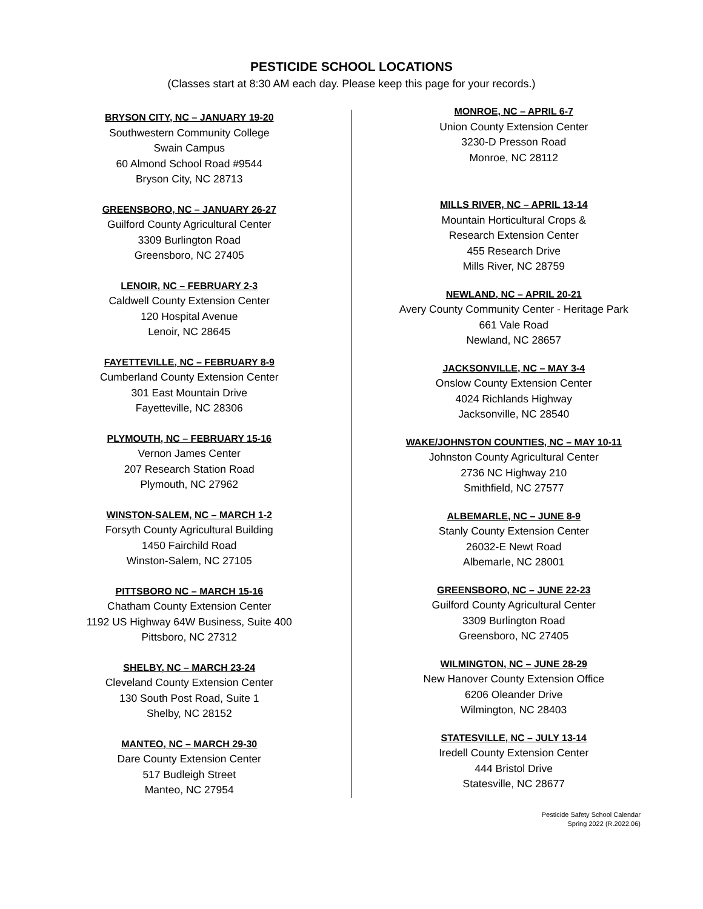PESTICIDE SCHOOL LOCATIONS
(Classes start at 8:30 AM each day. Please keep this page for your records.)
BRYSON CITY, NC – JANUARY 19-20
Southwestern Community College
Swain Campus
60 Almond School Road #9544
Bryson City, NC 28713
GREENSBORO, NC – JANUARY 26-27
Guilford County Agricultural Center
3309 Burlington Road
Greensboro, NC 27405
LENOIR, NC – FEBRUARY 2-3
Caldwell County Extension Center
120 Hospital Avenue
Lenoir, NC 28645
FAYETTEVILLE, NC – FEBRUARY 8-9
Cumberland County Extension Center
301 East Mountain Drive
Fayetteville, NC 28306
PLYMOUTH, NC – FEBRUARY 15-16
Vernon James Center
207 Research Station Road
Plymouth, NC 27962
WINSTON-SALEM, NC – MARCH 1-2
Forsyth County Agricultural Building
1450 Fairchild Road
Winston-Salem, NC 27105
PITTSBORO NC – MARCH 15-16
Chatham County Extension Center
1192 US Highway 64W Business, Suite 400
Pittsboro, NC 27312
SHELBY, NC – MARCH 23-24
Cleveland County Extension Center
130 South Post Road, Suite 1
Shelby, NC 28152
MANTEO, NC – MARCH 29-30
Dare County Extension Center
517 Budleigh Street
Manteo, NC 27954
MONROE, NC – APRIL 6-7
Union County Extension Center
3230-D Presson Road
Monroe, NC 28112
MILLS RIVER, NC – APRIL 13-14
Mountain Horticultural Crops &
Research Extension Center
455 Research Drive
Mills River, NC 28759
NEWLAND, NC – APRIL 20-21
Avery County Community Center - Heritage Park
661 Vale Road
Newland, NC 28657
JACKSONVILLE, NC – MAY 3-4
Onslow County Extension Center
4024 Richlands Highway
Jacksonville, NC 28540
WAKE/JOHNSTON COUNTIES, NC – MAY 10-11
Johnston County Agricultural Center
2736 NC Highway 210
Smithfield, NC 27577
ALBEMARLE, NC – JUNE 8-9
Stanly County Extension Center
26032-E Newt Road
Albemarle, NC 28001
GREENSBORO, NC – JUNE 22-23
Guilford County Agricultural Center
3309 Burlington Road
Greensboro, NC 27405
WILMINGTON, NC – JUNE 28-29
New Hanover County Extension Office
6206 Oleander Drive
Wilmington, NC 28403
STATESVILLE, NC – JULY 13-14
Iredell County Extension Center
444 Bristol Drive
Statesville, NC 28677
Pesticide Safety School Calendar
Spring 2022 (R.2022.06)